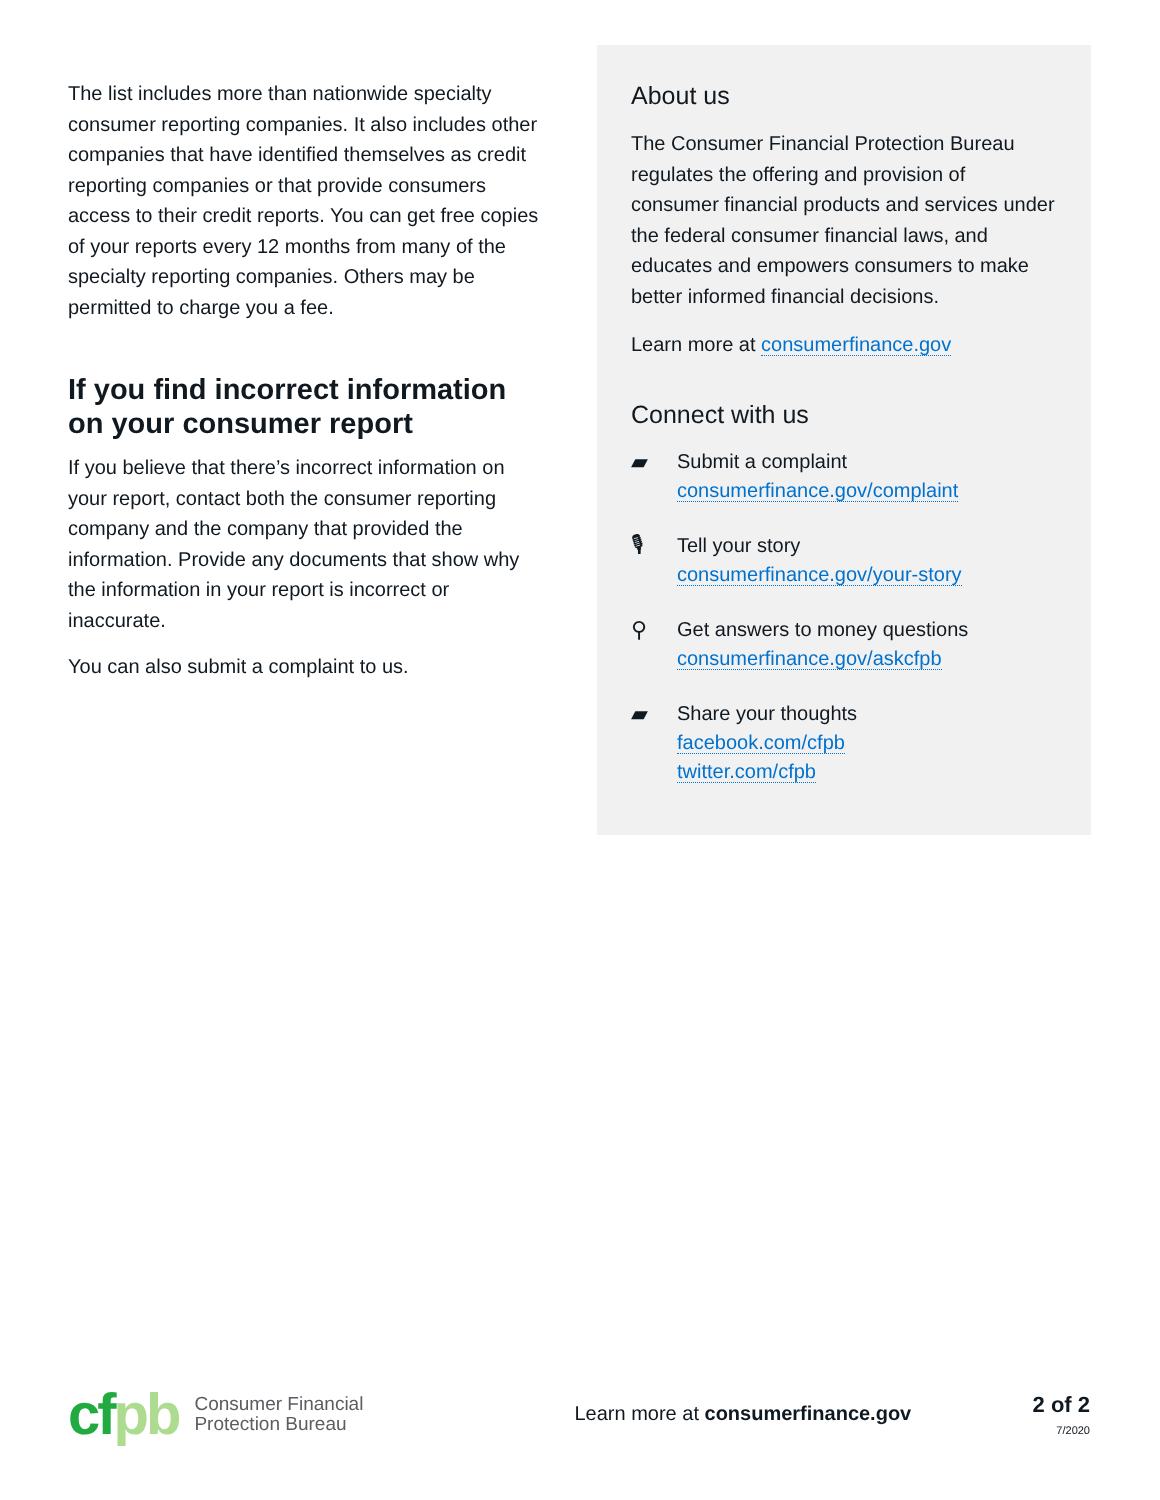The list includes more than nationwide specialty consumer reporting companies. It also includes other companies that have identified themselves as credit reporting companies or that provide consumers access to their credit reports. You can get free copies of your reports every 12 months from many of the specialty reporting companies. Others may be permitted to charge you a fee.
If you find incorrect information on your consumer report
If you believe that there’s incorrect information on your report, contact both the consumer reporting company and the company that provided the information. Provide any documents that show why the information in your report is incorrect or inaccurate.
You can also submit a complaint to us.
About us
The Consumer Financial Protection Bureau regulates the offering and provision of consumer financial products and services under the federal consumer financial laws, and educates and empowers consumers to make better informed financial decisions.
Learn more at consumerfinance.gov
Connect with us
▰ Submit a complaint
consumerfinance.gov/complaint
🎙 Tell your story
consumerfinance.gov/your-story
⚲ Get answers to money questions
consumerfinance.gov/askcfpb
▰ Share your thoughts
facebook.com/cfpb
twitter.com/cfpb
cfpb
Consumer Financial
Protection Bureau
Learn more at consumerfinance.gov
2 of 2
7/2020